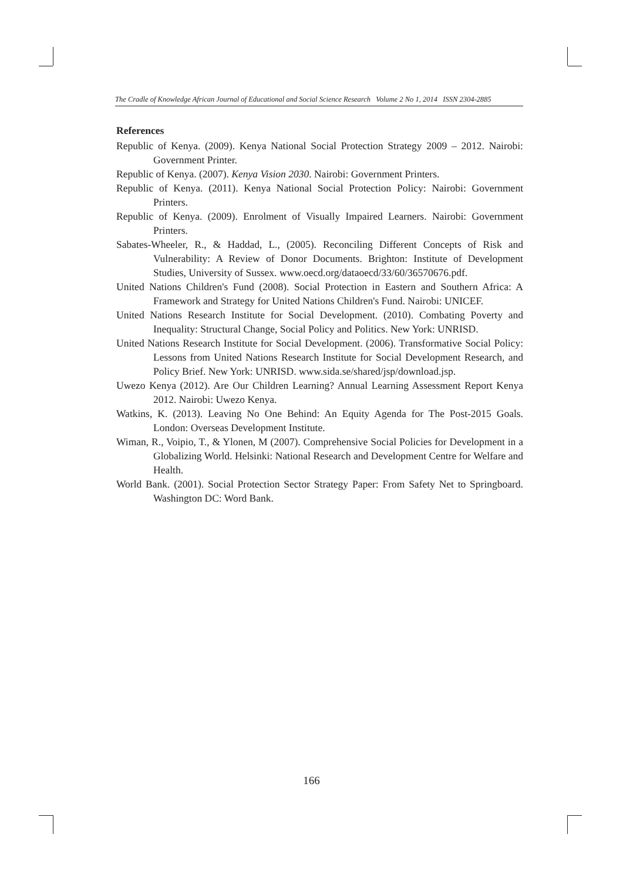The Cradle of Knowledge African Journal of Educational and Social Science Research Volume 2 No 1, 2014 ISSN 2304-2885
References
Republic of Kenya. (2009). Kenya National Social Protection Strategy 2009 – 2012. Nairobi: Government Printer.
Republic of Kenya. (2007). Kenya Vision 2030. Nairobi: Government Printers.
Republic of Kenya. (2011). Kenya National Social Protection Policy: Nairobi: Government Printers.
Republic of Kenya. (2009). Enrolment of Visually Impaired Learners. Nairobi: Government Printers.
Sabates-Wheeler, R., & Haddad, L., (2005). Reconciling Different Concepts of Risk and Vulnerability: A Review of Donor Documents. Brighton: Institute of Development Studies, University of Sussex. www.oecd.org/dataoecd/33/60/36570676.pdf.
United Nations Children's Fund (2008). Social Protection in Eastern and Southern Africa: A Framework and Strategy for United Nations Children's Fund. Nairobi: UNICEF.
United Nations Research Institute for Social Development. (2010). Combating Poverty and Inequality: Structural Change, Social Policy and Politics. New York: UNRISD.
United Nations Research Institute for Social Development. (2006). Transformative Social Policy: Lessons from United Nations Research Institute for Social Development Research, and Policy Brief. New York: UNRISD. www.sida.se/shared/jsp/download.jsp.
Uwezo Kenya (2012). Are Our Children Learning? Annual Learning Assessment Report Kenya 2012. Nairobi: Uwezo Kenya.
Watkins, K. (2013). Leaving No One Behind: An Equity Agenda for The Post-2015 Goals. London: Overseas Development Institute.
Wiman, R., Voipio, T., & Ylonen, M (2007). Comprehensive Social Policies for Development in a Globalizing World. Helsinki: National Research and Development Centre for Welfare and Health.
World Bank. (2001). Social Protection Sector Strategy Paper: From Safety Net to Springboard. Washington DC: Word Bank.
166